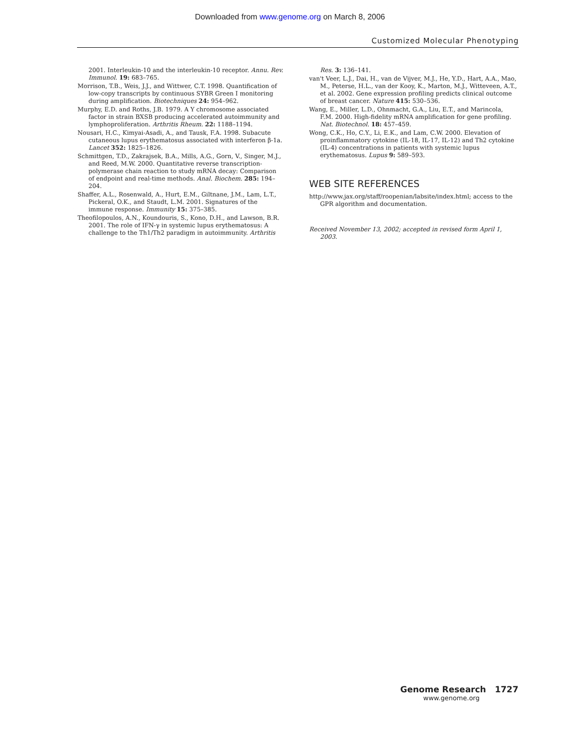Downloaded from www.genome.org on March 8, 2006
Customized Molecular Phenotyping
2001. Interleukin-10 and the interleukin-10 receptor. Annu. Rev. Immunol. 19: 683–765.
Morrison, T.B., Weis, J.J., and Wittwer, C.T. 1998. Quantification of low-copy transcripts by continuous SYBR Green I monitoring during amplification. Biotechniques 24: 954–962.
Murphy, E.D. and Roths, J.B. 1979. A Y chromosome associated factor in strain BXSB producing accelerated autoimmunity and lymphoproliferation. Arthritis Rheum. 22: 1188–1194.
Nousari, H.C., Kimyai-Asadi, A., and Tausk, F.A. 1998. Subacute cutaneous lupus erythematosus associated with interferon β-1a. Lancet 352: 1825–1826.
Schmittgen, T.D., Zakrajsek, B.A., Mills, A.G., Gorn, V., Singer, M.J., and Reed, M.W. 2000. Quantitative reverse transcription-polymerase chain reaction to study mRNA decay: Comparison of endpoint and real-time methods. Anal. Biochem. 285: 194–204.
Shaffer, A.L., Rosenwald, A., Hurt, E.M., Giltnane, J.M., Lam, L.T., Pickeral, O.K., and Staudt, L.M. 2001. Signatures of the immune response. Immunity 15: 375–385.
Theofilopoulos, A.N., Koundouris, S., Kono, D.H., and Lawson, B.R. 2001. The role of IFN-γ in systemic lupus erythematosus: A challenge to the Th1/Th2 paradigm in autoimmunity. Arthritis
Res. 3: 136–141.
van't Veer, L.J., Dai, H., van de Vijver, M.J., He, Y.D., Hart, A.A., Mao, M., Peterse, H.L., van der Kooy, K., Marton, M.J., Witteveen, A.T., et al. 2002. Gene expression profiling predicts clinical outcome of breast cancer. Nature 415: 530–536.
Wang, E., Miller, L.D., Ohnmacht, G.A., Liu, E.T., and Marincola, F.M. 2000. High-fidelity mRNA amplification for gene profiling. Nat. Biotechnol. 18: 457–459.
Wong, C.K., Ho, C.Y., Li, E.K., and Lam, C.W. 2000. Elevation of proinflammatory cytokine (IL-18, IL-17, IL-12) and Th2 cytokine (IL-4) concentrations in patients with systemic lupus erythematosus. Lupus 9: 589–593.
WEB SITE REFERENCES
http://www.jax.org/staff/roopenian/labsite/index.html; access to the GPR algorithm and documentation.
Received November 13, 2002; accepted in revised form April 1, 2003.
Genome Research 1727
www.genome.org